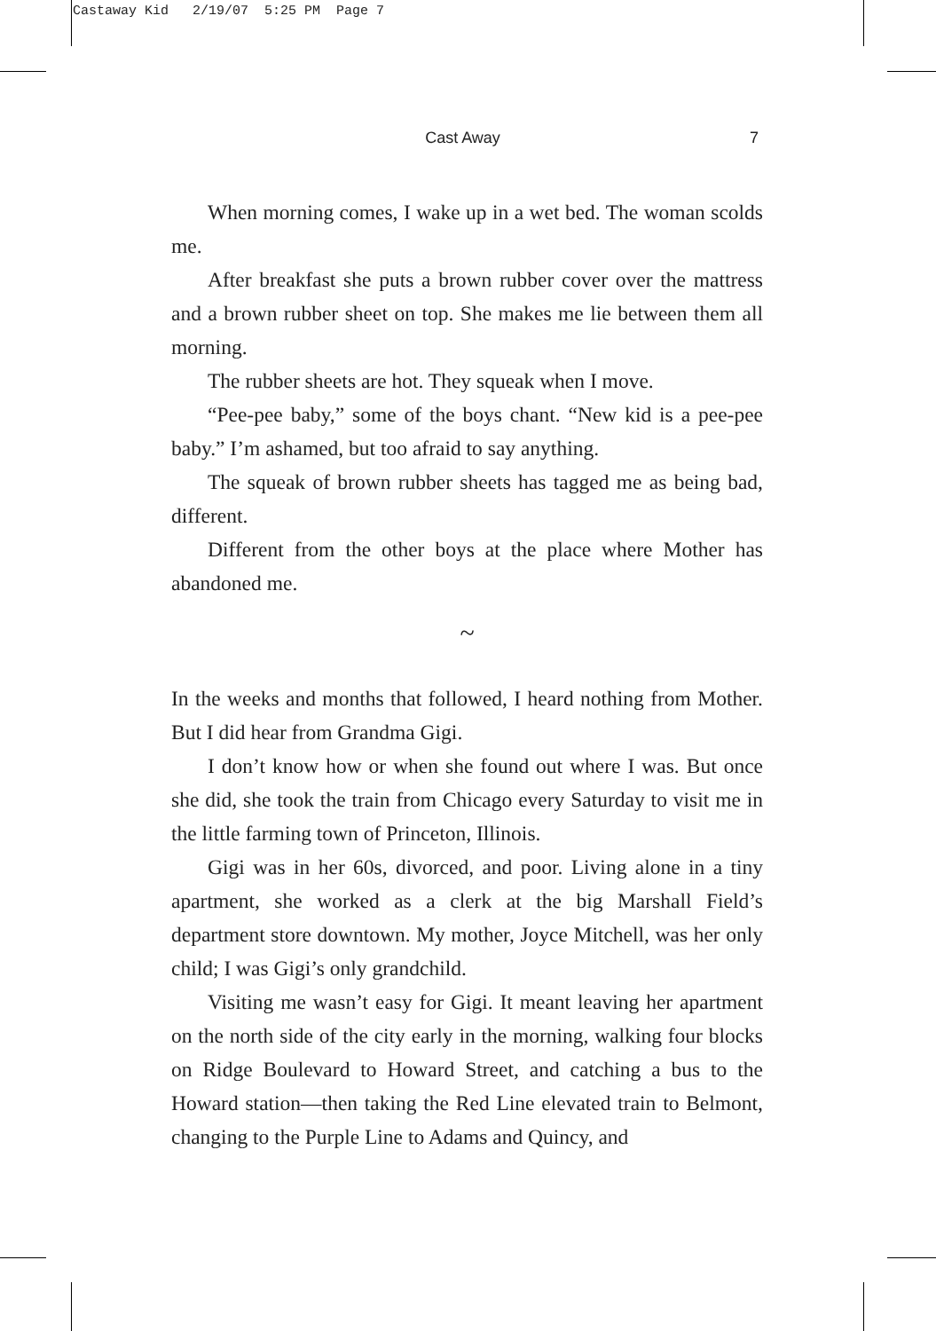Castaway Kid 2/19/07 5:25 PM Page 7
Cast Away 7
When morning comes, I wake up in a wet bed. The woman scolds me.
After breakfast she puts a brown rubber cover over the mattress and a brown rubber sheet on top. She makes me lie between them all morning.
The rubber sheets are hot. They squeak when I move.
“Pee-pee baby,” some of the boys chant. “New kid is a pee-pee baby.” I’m ashamed, but too afraid to say anything.
The squeak of brown rubber sheets has tagged me as being bad, different.
Different from the other boys at the place where Mother has abandoned me.
~
In the weeks and months that followed, I heard nothing from Mother. But I did hear from Grandma Gigi.
I don’t know how or when she found out where I was. But once she did, she took the train from Chicago every Saturday to visit me in the little farming town of Princeton, Illinois.
Gigi was in her 60s, divorced, and poor. Living alone in a tiny apartment, she worked as a clerk at the big Marshall Field’s department store downtown. My mother, Joyce Mitchell, was her only child; I was Gigi’s only grandchild.
Visiting me wasn’t easy for Gigi. It meant leaving her apartment on the north side of the city early in the morning, walking four blocks on Ridge Boulevard to Howard Street, and catching a bus to the Howard station—then taking the Red Line elevated train to Belmont, changing to the Purple Line to Adams and Quincy, and